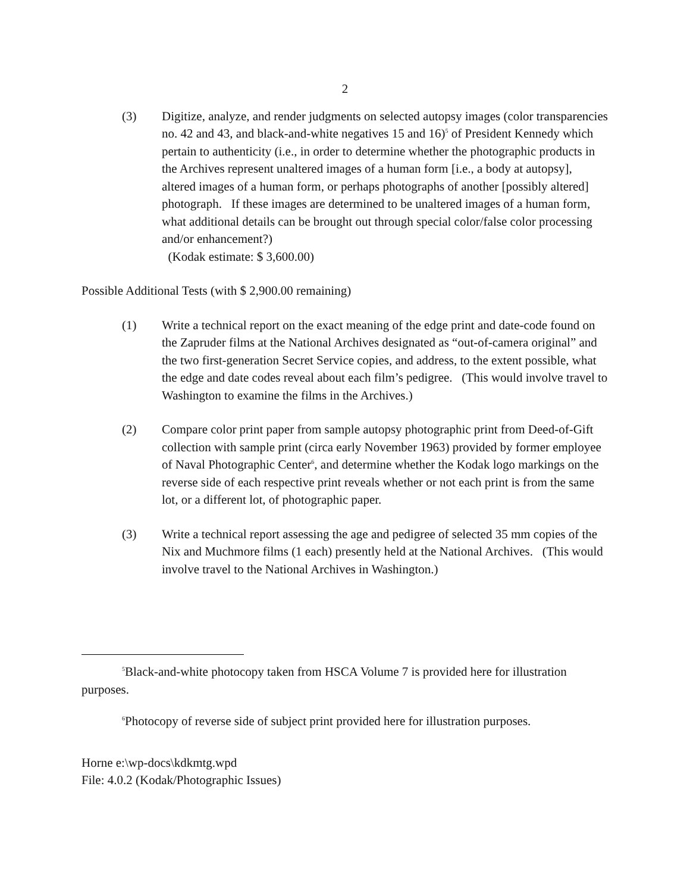2
(3) Digitize, analyze, and render judgments on selected autopsy images (color transparencies no. 42 and 43, and black-and-white negatives 15 and 16)<sup>5</sup> of President Kennedy which pertain to authenticity (i.e., in order to determine whether the photographic products in the Archives represent unaltered images of a human form [i.e., a body at autopsy], altered images of a human form, or perhaps photographs of another [possibly altered] photograph. If these images are determined to be unaltered images of a human form, what additional details can be brought out through special color/false color processing and/or enhancement?)
(Kodak estimate: $ 3,600.00)
Possible Additional Tests (with $ 2,900.00 remaining)
(1) Write a technical report on the exact meaning of the edge print and date-code found on the Zapruder films at the National Archives designated as “out-of-camera original” and the two first-generation Secret Service copies, and address, to the extent possible, what the edge and date codes reveal about each film’s pedigree. (This would involve travel to Washington to examine the films in the Archives.)
(2) Compare color print paper from sample autopsy photographic print from Deed-of-Gift collection with sample print (circa early November 1963) provided by former employee of Naval Photographic Center<sup>6</sup>, and determine whether the Kodak logo markings on the reverse side of each respective print reveals whether or not each print is from the same lot, or a different lot, of photographic paper.
(3) Write a technical report assessing the age and pedigree of selected 35 mm copies of the Nix and Muchmore films (1 each) presently held at the National Archives. (This would involve travel to the National Archives in Washington.)
<sup>5</sup> Black-and-white photocopy taken from HSCA Volume 7 is provided here for illustration purposes.
<sup>6</sup> Photocopy of reverse side of subject print provided here for illustration purposes.
Horne e:\wp-docs\kdkmtg.wpd
File: 4.0.2 (Kodak/Photographic Issues)